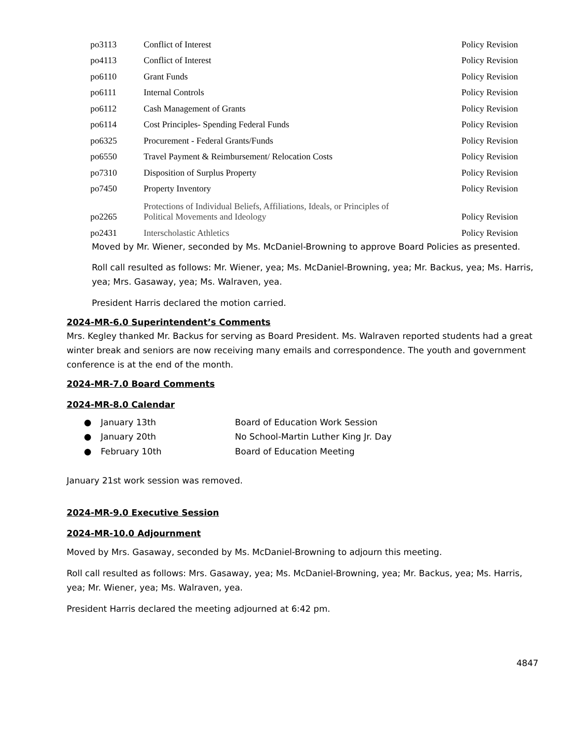| po3113 | Conflict of Interest | Policy Revision |
| po4113 | Conflict of Interest | Policy Revision |
| po6110 | Grant Funds | Policy Revision |
| po6111 | Internal Controls | Policy Revision |
| po6112 | Cash Management of Grants | Policy Revision |
| po6114 | Cost Principles- Spending Federal Funds | Policy Revision |
| po6325 | Procurement - Federal Grants/Funds | Policy Revision |
| po6550 | Travel Payment & Reimbursement/ Relocation Costs | Policy Revision |
| po7310 | Disposition of Surplus Property | Policy Revision |
| po7450 | Property Inventory | Policy Revision |
| po2265 | Protections of Individual Beliefs, Affiliations, Ideals, or Principles of Political Movements and Ideology | Policy Revision |
| po2431 | Interscholastic Athletics | Policy Revision |
Moved by Mr. Wiener, seconded by Ms. McDaniel-Browning to approve Board Policies as presented.
Roll call resulted as follows: Mr. Wiener, yea; Ms. McDaniel-Browning, yea; Mr. Backus, yea; Ms. Harris, yea; Mrs. Gasaway, yea; Ms. Walraven, yea.
President Harris declared the motion carried.
2024-MR-6.0 Superintendent’s Comments
Mrs. Kegley thanked Mr. Backus for serving as Board President. Ms. Walraven reported students had a great winter break and seniors are now receiving many emails and correspondence. The youth and government conference is at the end of the month.
2024-MR-7.0 Board Comments
2024-MR-8.0 Calendar
● January 13th Board of Education Work Session
● January 20th No School-Martin Luther King Jr. Day
● February 10th Board of Education Meeting
January 21st work session was removed.
2024-MR-9.0 Executive Session
2024-MR-10.0 Adjournment
Moved by Mrs. Gasaway, seconded by Ms. McDaniel-Browning to adjourn this meeting.
Roll call resulted as follows: Mrs. Gasaway, yea; Ms. McDaniel-Browning, yea; Mr. Backus, yea; Ms. Harris, yea; Mr. Wiener, yea; Ms. Walraven, yea.
President Harris declared the meeting adjourned at 6:42 pm.
4847